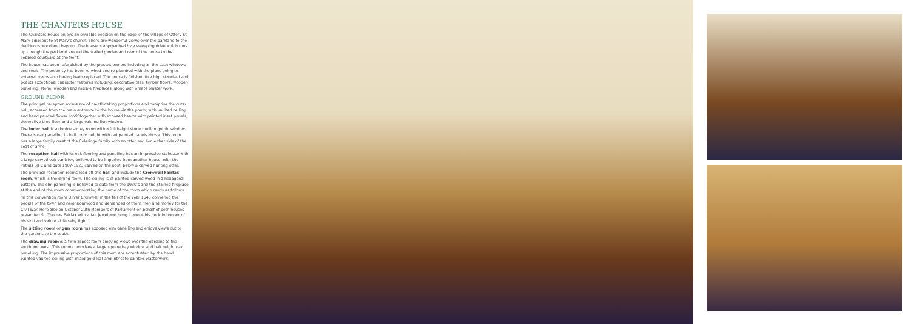THE CHANTERS HOUSE
The Chanters House enjoys an enviable position on the edge of the village of Ottery St Mary adjacent to St Mary’s church. There are wonderful views over the parkland to the deciduous woodland beyond. The house is approached by a sweeping drive which runs up through the parkland around the walled garden and rear of the house to the cobbled courtyard at the front.
The house has been refurbished by the present owners including all the sash windows and roofs. The property has been re-wired and re-plumbed with the pipes going to external mains also having been replaced. The house is finished to a high standard and boasts exceptional character features including; decorative tiles, timber floors, wooden panelling, stone, wooden and marble fireplaces, along with ornate plaster work.
GROUND FLOOR
The principal reception rooms are of breath-taking proportions and comprise the outer hall, accessed from the main entrance to the house via the porch, with vaulted ceiling and hand painted flower motif together with exposed beams with painted inset panels, decorative tiled floor and a large oak mullion window.
The inner hall is a double storey room with a full height stone mullion gothic window. There is oak panelling to half room height with red painted panels above. This room has a large family crest of the Coleridge family with an otter and lion either side of the coat of arms.
The reception hall with its oak flooring and panelling has an impressive staircase with a large carved oak banister, believed to be imported from another house, with the initials BJFC and date 1907-1923 carved on the post, below a carved hunting otter.
The principal reception rooms lead off this hall and include the Cromwell Fairfax room, which is the dining room. The ceiling is of painted carved wood in a hexagonal pattern. The elm panelling is believed to date from the 1930’s and the stained fireplace at the end of the room commemorating the name of the room which reads as follows:
‘In this convention room Oliver Cromwell in the fall of the year 1645 convened the people of the town and neighbourhood and demanded of them men and money for the Civil War. Here also on October 29th Members of Parliament on behalf of both houses presented Sir Thomas Fairfax with a fair jewel and hung it about his neck in honour of his skill and valour at Naseby fight.’
The sitting room or gun room has exposed elm panelling and enjoys views out to the gardens to the south.
The drawing room is a twin aspect room enjoying views over the gardens to the south and west. This room comprises a large square bay window and half height oak panelling. The impressive proportions of this room are accentuated by the hand painted vaulted ceiling with inlaid gold leaf and intricate painted plasterwork.